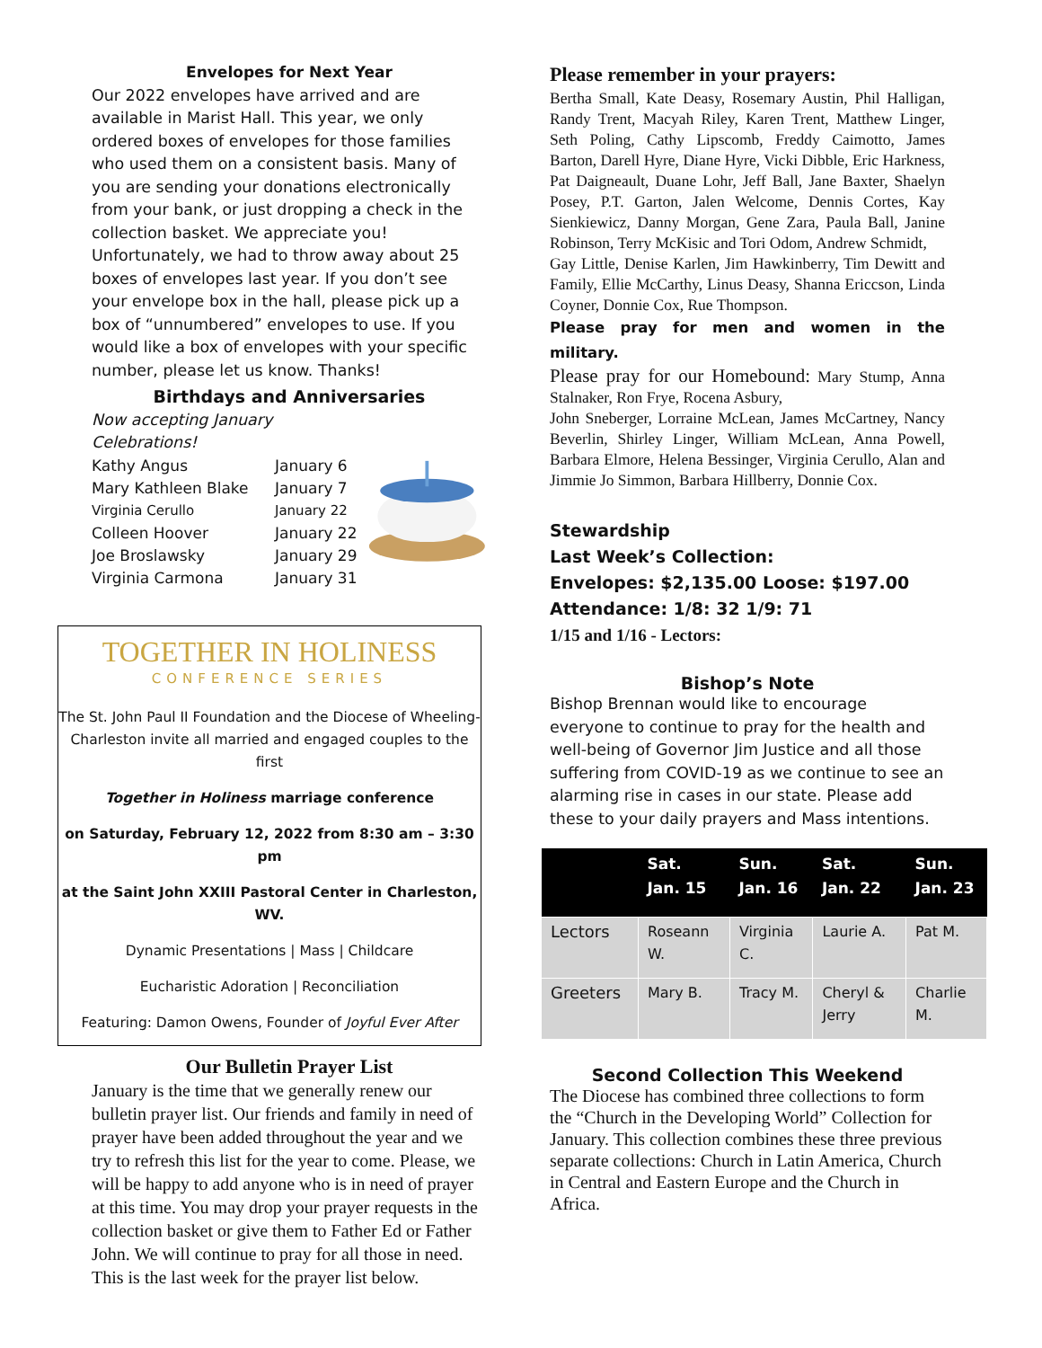Envelopes for Next Year
Our 2022 envelopes have arrived and are available in Marist Hall. This year, we only ordered boxes of envelopes for those families who used them on a consistent basis. Many of you are sending your donations electronically from your bank, or just dropping a check in the collection basket. We appreciate you! Unfortunately, we had to throw away about 25 boxes of envelopes last year. If you don’t see your envelope box in the hall, please pick up a box of “unnumbered” envelopes to use. If you would like a box of envelopes with your specific number, please let us know. Thanks!
Birthdays and Anniversaries
Now accepting January Celebrations!
| Kathy Angus | January 6 |
| Mary Kathleen Blake | January 7 |
| Virginia Cerullo | January 22 |
| Colleen Hoover | January 22 |
| Joe Broslawsky | January 29 |
| Virginia Carmona | January 31 |
TOGETHER IN HOLINESS
CONFERENCE SERIES
The St. John Paul II Foundation and the Diocese of Wheeling-Charleston invite all married and engaged couples to the first
Together in Holiness marriage conference
on Saturday, February 12, 2022 from 8:30 am – 3:30 pm
at the Saint John XXIII Pastoral Center in Charleston, WV.
Dynamic Presentations | Mass | Childcare
Eucharistic Adoration | Reconciliation
Featuring: Damon Owens, Founder of Joyful Ever After
Our Bulletin Prayer List
January is the time that we generally renew our bulletin prayer list. Our friends and family in need of prayer have been added throughout the year and we try to refresh this list for the year to come. Please, we will be happy to add anyone who is in need of prayer at this time. You may drop your prayer requests in the collection basket or give them to Father Ed or Father John. We will continue to pray for all those in need. This is the last week for the prayer list below.
Please remember in your prayers:
Bertha Small, Kate Deasy, Rosemary Austin, Phil Halligan, Randy Trent, Macyah Riley, Karen Trent, Matthew Linger, Seth Poling, Cathy Lipscomb, Freddy Caimotto, James Barton, Darell Hyre, Diane Hyre, Vicki Dibble, Eric Harkness, Pat Daigneault, Duane Lohr, Jeff Ball, Jane Baxter, Shaelyn Posey, P.T. Garton, Jalen Welcome, Dennis Cortes, Kay Sienkiewicz, Danny Morgan, Gene Zara, Paula Ball, Janine Robinson, Terry McKisic and Tori Odom, Andrew Schmidt,
Gay Little, Denise Karlen, Jim Hawkinberry, Tim Dewitt and Family, Ellie McCarthy, Linus Deasy, Shanna Ericcson, Linda Coyner, Donnie Cox, Rue Thompson.
Please pray for men and women in the military.
Please pray for our Homebound: Mary Stump, Anna Stalnaker, Ron Frye, Rocena Asbury,
John Sneberger, Lorraine McLean, James McCartney, Nancy Beverlin, Shirley Linger, William McLean, Anna Powell, Barbara Elmore, Helena Bessinger, Virginia Cerullo, Alan and Jimmie Jo Simmon, Barbara Hillberry, Donnie Cox.
Stewardship
Last Week’s Collection:
Envelopes: $2,135.00 Loose: $197.00
Attendance: 1/8: 32 1/9: 71
1/15 and 1/16 - Lectors:
Bishop’s Note
Bishop Brennan would like to encourage everyone to continue to pray for the health and well-being of Governor Jim Justice and all those suffering from COVID-19 as we continue to see an alarming rise in cases in our state. Please add these to your daily prayers and Mass intentions.
| | Sat. Jan. 15 | Sun. Jan. 16 | Sat. Jan. 22 | Sun. Jan. 23 |
| --- | --- | --- | --- | --- |
| Lectors | Roseann W. | Virginia C. | Laurie A. | Pat M. |
| Greeters | Mary B. | Tracy M. | Cheryl & Jerry | Charlie M. |
Second Collection This Weekend
The Diocese has combined three collections to form the “Church in the Developing World” Collection for January. This collection combines these three previous separate collections: Church in Latin America, Church in Central and Eastern Europe and the Church in Africa.